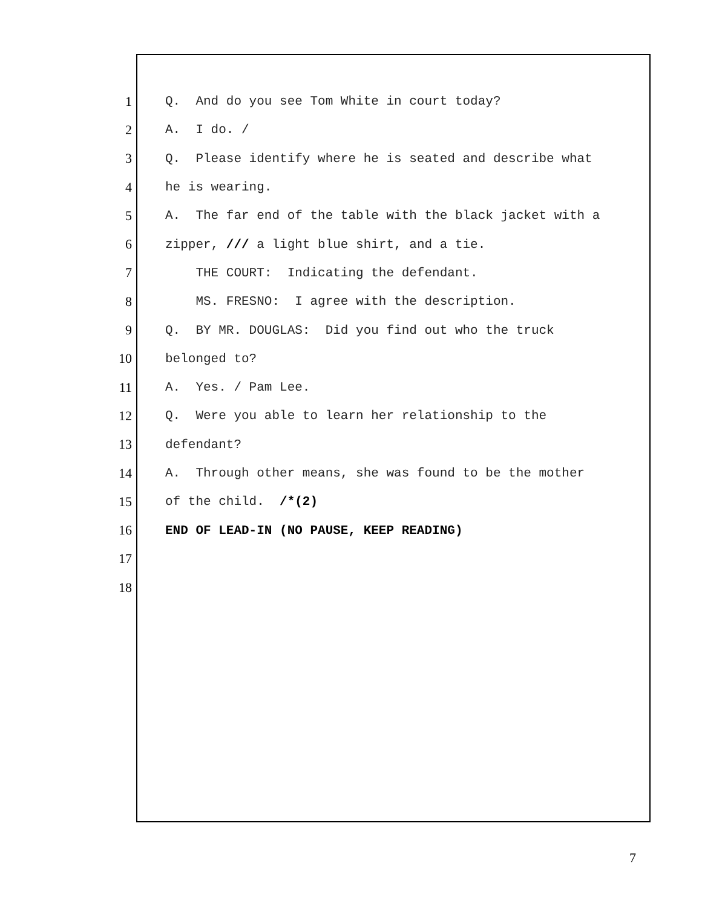1 Q. And do you see Tom White in court today?
2 A. I do. /
3 Q. Please identify where he is seated and describe what
4 he is wearing.
5 A. The far end of the table with the black jacket with a
6 zipper, /// a light blue shirt, and a tie.
7 THE COURT: Indicating the defendant.
8 MS. FRESNO: I agree with the description.
9 Q. BY MR. DOUGLAS: Did you find out who the truck
10 belonged to?
11 A. Yes. / Pam Lee.
12 Q. Were you able to learn her relationship to the
13 defendant?
14 A. Through other means, she was found to be the mother
15 of the child. /*(2)
16 END OF LEAD-IN (NO PAUSE, KEEP READING)
17
18
7